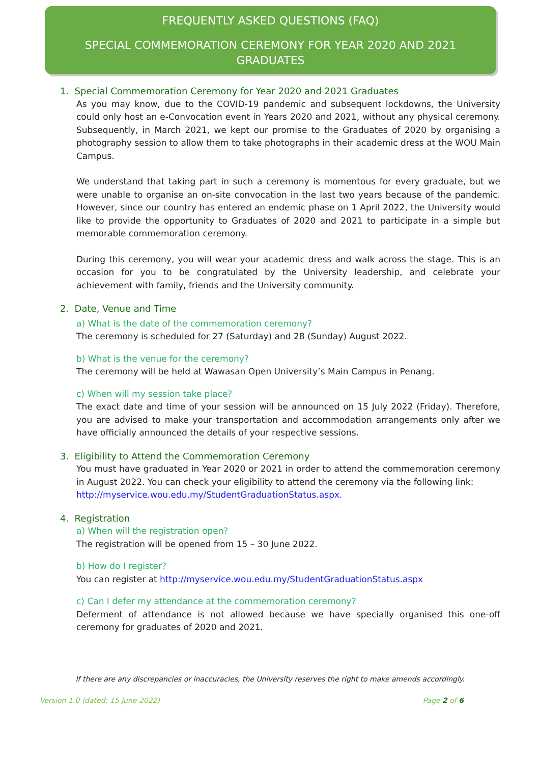FREQUENTLY ASKED QUESTIONS (FAQ)
SPECIAL COMMEMORATION CEREMONY FOR YEAR 2020 AND 2021 GRADUATES
1. Special Commemoration Ceremony for Year 2020 and 2021 Graduates
As you may know, due to the COVID-19 pandemic and subsequent lockdowns, the University could only host an e-Convocation event in Years 2020 and 2021, without any physical ceremony. Subsequently, in March 2021, we kept our promise to the Graduates of 2020 by organising a photography session to allow them to take photographs in their academic dress at the WOU Main Campus.
We understand that taking part in such a ceremony is momentous for every graduate, but we were unable to organise an on-site convocation in the last two years because of the pandemic. However, since our country has entered an endemic phase on 1 April 2022, the University would like to provide the opportunity to Graduates of 2020 and 2021 to participate in a simple but memorable commemoration ceremony.
During this ceremony, you will wear your academic dress and walk across the stage. This is an occasion for you to be congratulated by the University leadership, and celebrate your achievement with family, friends and the University community.
2. Date, Venue and Time
a) What is the date of the commemoration ceremony?
The ceremony is scheduled for 27 (Saturday) and 28 (Sunday) August 2022.
b) What is the venue for the ceremony?
The ceremony will be held at Wawasan Open University’s Main Campus in Penang.
c) When will my session take place?
The exact date and time of your session will be announced on 15 July 2022 (Friday). Therefore, you are advised to make your transportation and accommodation arrangements only after we have officially announced the details of your respective sessions.
3. Eligibility to Attend the Commemoration Ceremony
You must have graduated in Year 2020 or 2021 in order to attend the commemoration ceremony in August 2022. You can check your eligibility to attend the ceremony via the following link:
http://myservice.wou.edu.my/StudentGraduationStatus.aspx.
4. Registration
a) When will the registration open?
The registration will be opened from 15 – 30 June 2022.
b) How do I register?
You can register at http://myservice.wou.edu.my/StudentGraduationStatus.aspx
c) Can I defer my attendance at the commemoration ceremony?
Deferment of attendance is not allowed because we have specially organised this one-off ceremony for graduates of 2020 and 2021.
If there are any discrepancies or inaccuracies, the University reserves the right to make amends accordingly.
Version 1.0 (dated: 15 June 2022) Page 2 of 6